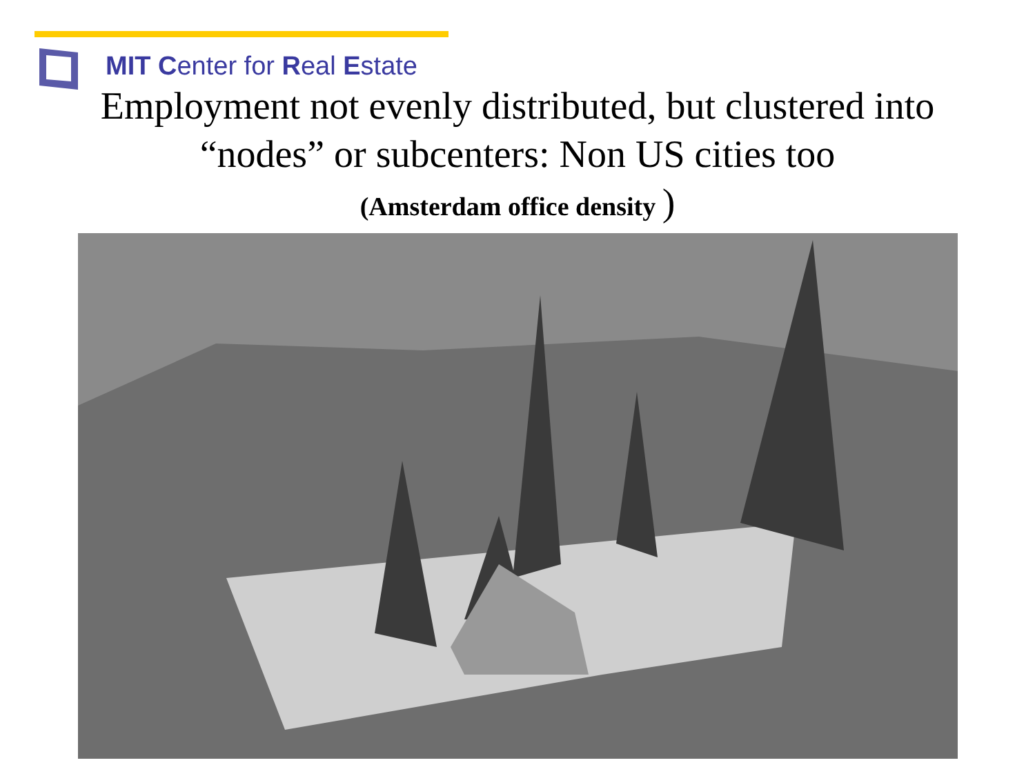MIT Center for Real Estate
Employment not evenly distributed, but clustered into “nodes” or subcenters: Non US cities too
(Amsterdam office density )